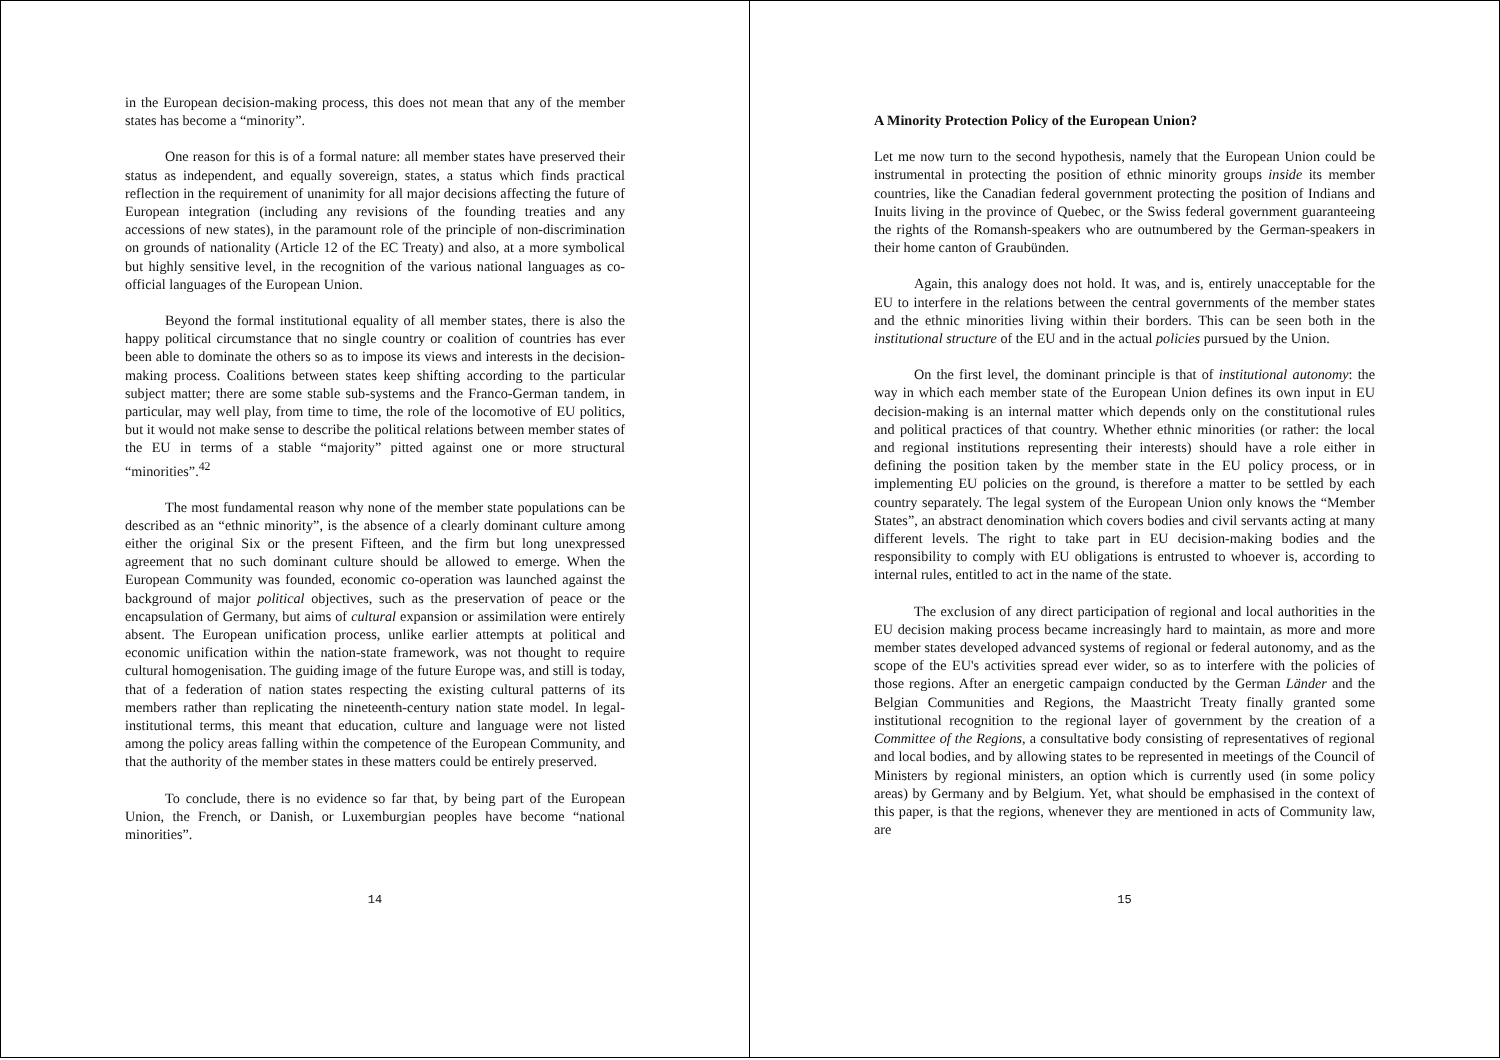in the European decision-making process, this does not mean that any of the member states has become a “minority”.
One reason for this is of a formal nature: all member states have preserved their status as independent, and equally sovereign, states, a status which finds practical reflection in the requirement of unanimity for all major decisions affecting the future of European integration (including any revisions of the founding treaties and any accessions of new states), in the paramount role of the principle of non-discrimination on grounds of nationality (Article 12 of the EC Treaty) and also, at a more symbolical but highly sensitive level, in the recognition of the various national languages as co-official languages of the European Union.
Beyond the formal institutional equality of all member states, there is also the happy political circumstance that no single country or coalition of countries has ever been able to dominate the others so as to impose its views and interests in the decision-making process. Coalitions between states keep shifting according to the particular subject matter; there are some stable sub-systems and the Franco-German tandem, in particular, may well play, from time to time, the role of the locomotive of EU politics, but it would not make sense to describe the political relations between member states of the EU in terms of a stable “majority” pitted against one or more structural “minorities”.<sup>42</sup>
The most fundamental reason why none of the member state populations can be described as an “ethnic minority”, is the absence of a clearly dominant culture among either the original Six or the present Fifteen, and the firm but long unexpressed agreement that no such dominant culture should be allowed to emerge. When the European Community was founded, economic co-operation was launched against the background of major political objectives, such as the preservation of peace or the encapsulation of Germany, but aims of cultural expansion or assimilation were entirely absent. The European unification process, unlike earlier attempts at political and economic unification within the nation-state framework, was not thought to require cultural homogenisation. The guiding image of the future Europe was, and still is today, that of a federation of nation states respecting the existing cultural patterns of its members rather than replicating the nineteenth-century nation state model. In legal-institutional terms, this meant that education, culture and language were not listed among the policy areas falling within the competence of the European Community, and that the authority of the member states in these matters could be entirely preserved.
To conclude, there is no evidence so far that, by being part of the European Union, the French, or Danish, or Luxemburgian peoples have become “national minorities”.
14
A Minority Protection Policy of the European Union?
Let me now turn to the second hypothesis, namely that the European Union could be instrumental in protecting the position of ethnic minority groups inside its member countries, like the Canadian federal government protecting the position of Indians and Inuits living in the province of Quebec, or the Swiss federal government guaranteeing the rights of the Romansh-speakers who are outnumbered by the German-speakers in their home canton of Graubünden.
Again, this analogy does not hold. It was, and is, entirely unacceptable for the EU to interfere in the relations between the central governments of the member states and the ethnic minorities living within their borders. This can be seen both in the institutional structure of the EU and in the actual policies pursued by the Union.
On the first level, the dominant principle is that of institutional autonomy: the way in which each member state of the European Union defines its own input in EU decision-making is an internal matter which depends only on the constitutional rules and political practices of that country. Whether ethnic minorities (or rather: the local and regional institutions representing their interests) should have a role either in defining the position taken by the member state in the EU policy process, or in implementing EU policies on the ground, is therefore a matter to be settled by each country separately. The legal system of the European Union only knows the “Member States”, an abstract denomination which covers bodies and civil servants acting at many different levels. The right to take part in EU decision-making bodies and the responsibility to comply with EU obligations is entrusted to whoever is, according to internal rules, entitled to act in the name of the state.
The exclusion of any direct participation of regional and local authorities in the EU decision making process became increasingly hard to maintain, as more and more member states developed advanced systems of regional or federal autonomy, and as the scope of the EU's activities spread ever wider, so as to interfere with the policies of those regions. After an energetic campaign conducted by the German Länder and the Belgian Communities and Regions, the Maastricht Treaty finally granted some institutional recognition to the regional layer of government by the creation of a Committee of the Regions, a consultative body consisting of representatives of regional and local bodies, and by allowing states to be represented in meetings of the Council of Ministers by regional ministers, an option which is currently used (in some policy areas) by Germany and by Belgium. Yet, what should be emphasised in the context of this paper, is that the regions, whenever they are mentioned in acts of Community law, are
15